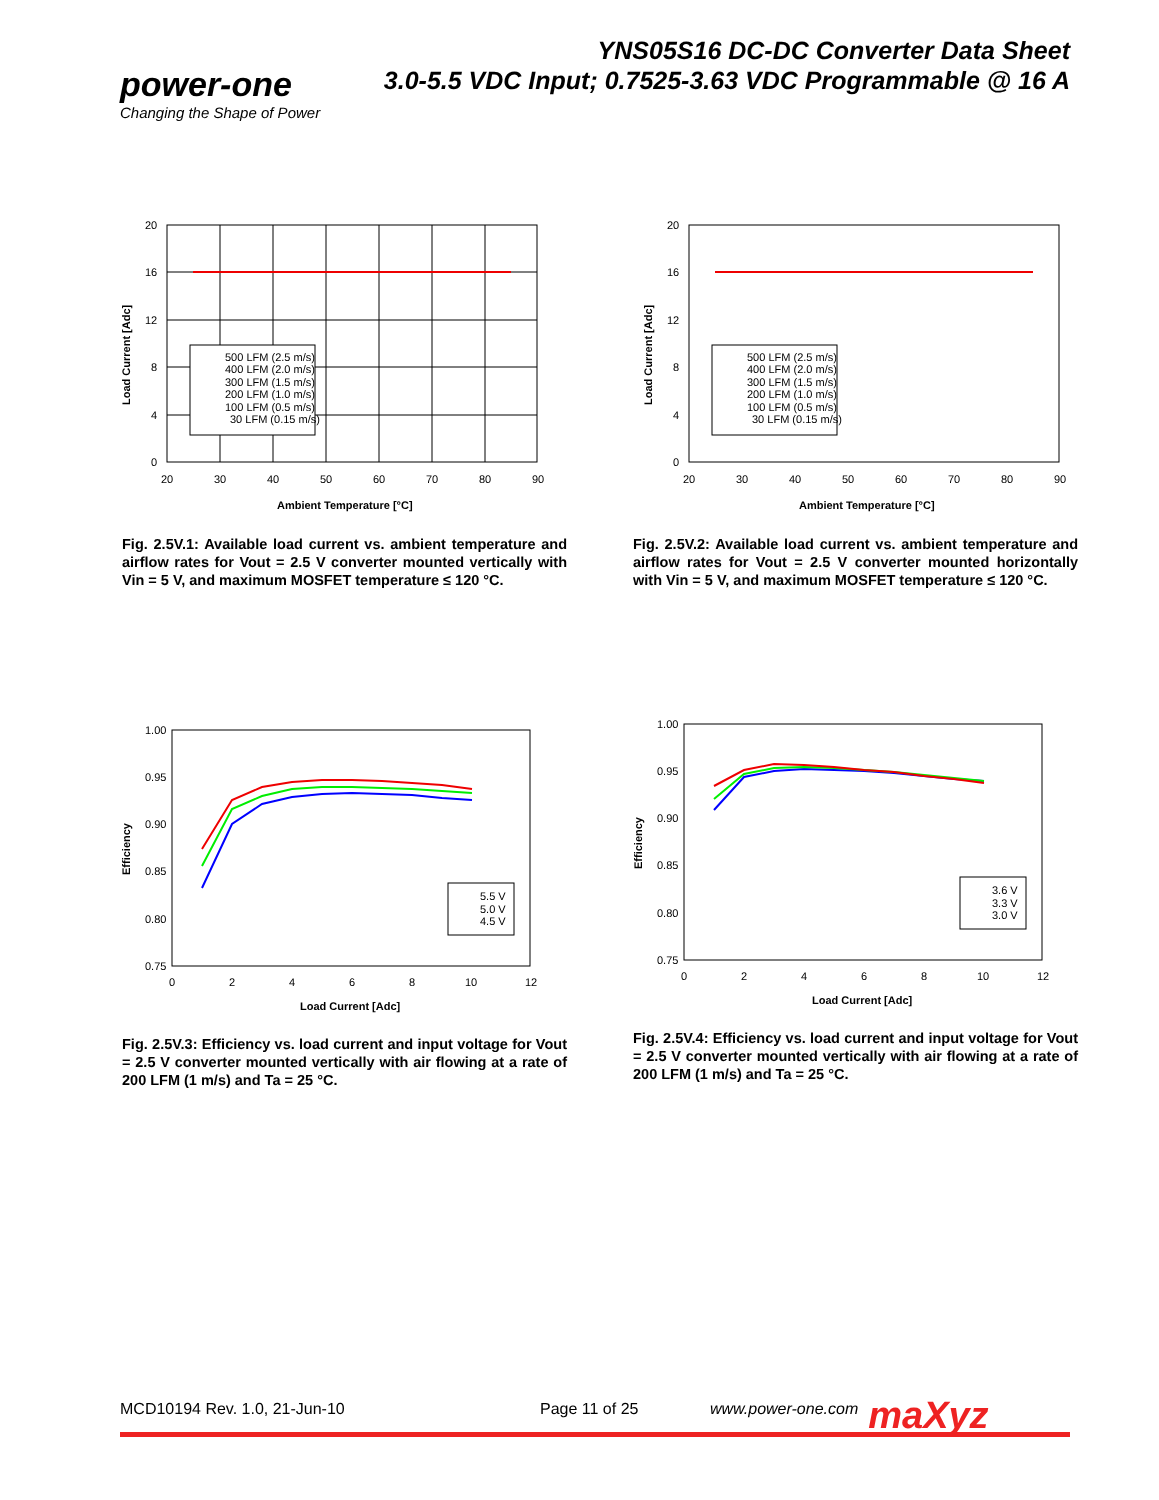YNS05S16 DC-DC Converter Data Sheet
3.0-5.5 VDC Input; 0.7525-3.63 VDC Programmable @ 16 A
power-one
Changing the Shape of Power
500 LFM (2.5 m/s)
400 LFM (2.0 m/s)
300 LFM (1.5 m/s)
200 LFM (1.0 m/s)
100 LFM (0.5 m/s)
30 LFM (0.15 m/s)
20
16
12
8
4
0
20
30
40
50
60
70
80
90
Ambient Temperature [°C]
Load Current [Adc]
Fig. 2.5V.1: Available load current vs. ambient temperature and airflow rates for Vout = 2.5 V converter mounted vertically with Vin = 5 V, and maximum MOSFET temperature ≤ 120 °C.
500 LFM (2.5 m/s)
400 LFM (2.0 m/s)
300 LFM (1.5 m/s)
200 LFM (1.0 m/s)
100 LFM (0.5 m/s)
30 LFM (0.15 m/s)
20
16
12
8
4
0
20
30
40
50
60
70
80
90
Ambient Temperature [°C]
Load Current [Adc]
Fig. 2.5V.2: Available load current vs. ambient temperature and airflow rates for Vout = 2.5 V converter mounted horizontally with Vin = 5 V, and maximum MOSFET temperature ≤ 120 °C.
5.5 V
5.0 V
4.5 V
1.00
0.95
0.90
0.85
0.80
0.75
0
2
4
6
8
10
12
Load Current [Adc]
Efficiency
Fig. 2.5V.3: Efficiency vs. load current and input voltage for Vout = 2.5 V converter mounted vertically with air flowing at a rate of 200 LFM (1 m/s) and Ta = 25 °C.
3.6 V
3.3 V
3.0 V
1.00
0.95
0.90
0.85
0.80
0.75
0
2
4
6
8
10
12
Load Current [Adc]
Efficiency
Fig. 2.5V.4: Efficiency vs. load current and input voltage for Vout = 2.5 V converter mounted vertically with air flowing at a rate of 200 LFM (1 m/s) and Ta = 25 °C.
MCD10194 Rev. 1.0, 21-Jun-10 Page 11 of 25 www.power-one.com maXyz